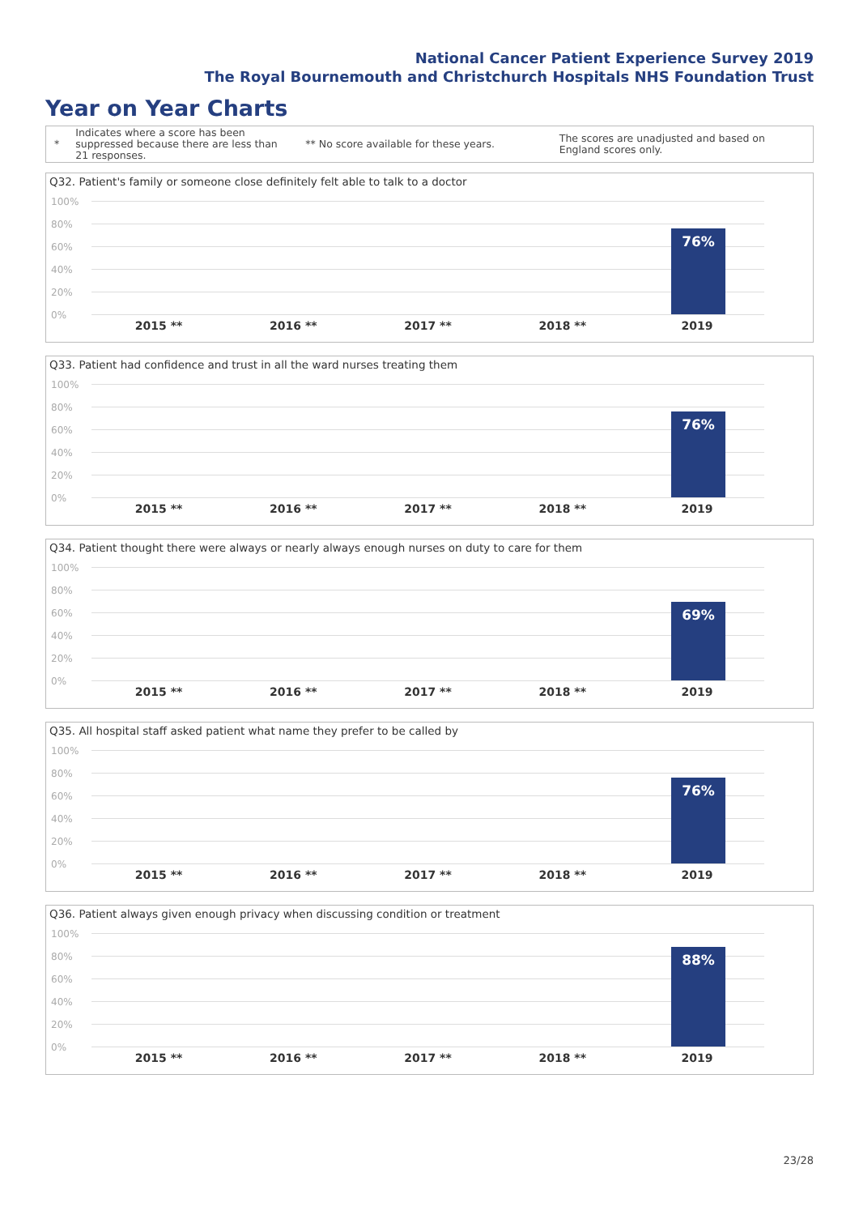National Cancer Patient Experience Survey 2019
The Royal Bournemouth and Christchurch Hospitals NHS Foundation Trust
Year on Year Charts
*
Indicates where a score has been suppressed because there are less than 21 responses.
** No score available for these years.
The scores are unadjusted and based on England scores only.
Q32. Patient's family or someone close definitely felt able to talk to a doctor
100%
80%
60%
40%
20%
0%
76%
2015 ** 2016 ** 2017 ** 2018 ** 2019
Q33. Patient had confidence and trust in all the ward nurses treating them
100%
80%
60%
40%
20%
0%
76%
2015 ** 2016 ** 2017 ** 2018 ** 2019
Q34. Patient thought there were always or nearly always enough nurses on duty to care for them
100%
80%
60%
40%
20%
0%
69%
2015 ** 2016 ** 2017 ** 2018 ** 2019
Q35. All hospital staff asked patient what name they prefer to be called by
100%
80%
60%
40%
20%
0%
76%
2015 ** 2016 ** 2017 ** 2018 ** 2019
Q36. Patient always given enough privacy when discussing condition or treatment
100%
80%
60%
40%
20%
0%
88%
2015 ** 2016 ** 2017 ** 2018 ** 2019
23/28